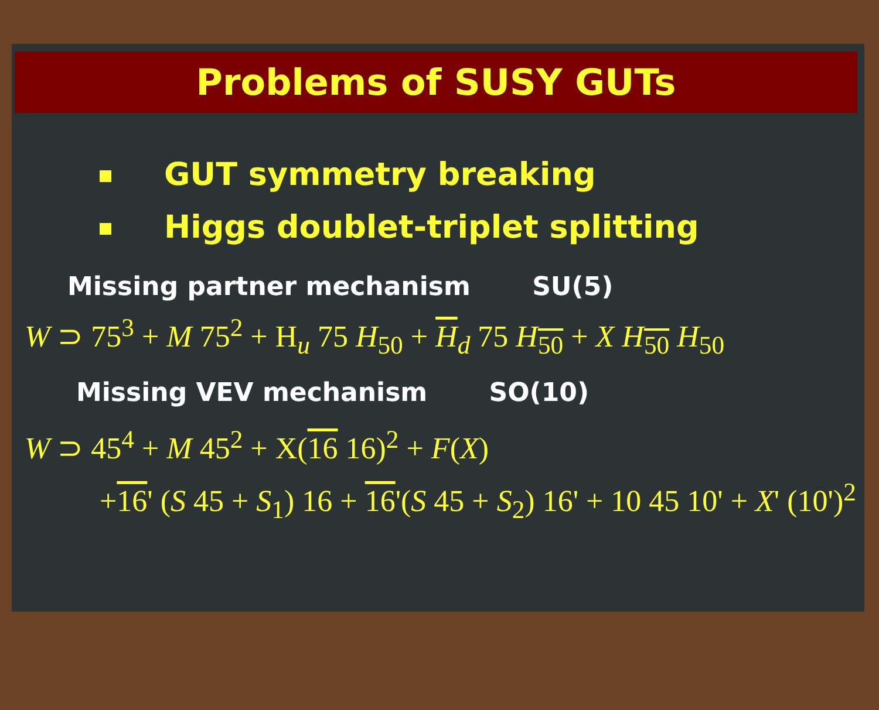Problems of SUSY GUTs
GUT symmetry breaking
Higgs doublet-triplet splitting
Missing partner mechanism SU(5)
W ⊃ 75<sup>3</sup> + M 75<sup>2</sup> + H<sub>u</sub> 75 H<sub>50</sub> + H<sub>d</sub> 75 H<sub>50</sub> + X H<sub>50</sub> H<sub>50</sub>
Missing VEV mechanism SO(10)
W ⊃ 45<sup>4</sup> + M 45<sup>2</sup> + X(16 16)<sup>2</sup> + F(X)
+16' (S 45 + S<sub>1</sub>) 16 + 16'(S 45 + S<sub>2</sub>) 16' + 10 45 10' + X' (10')<sup>2</sup>